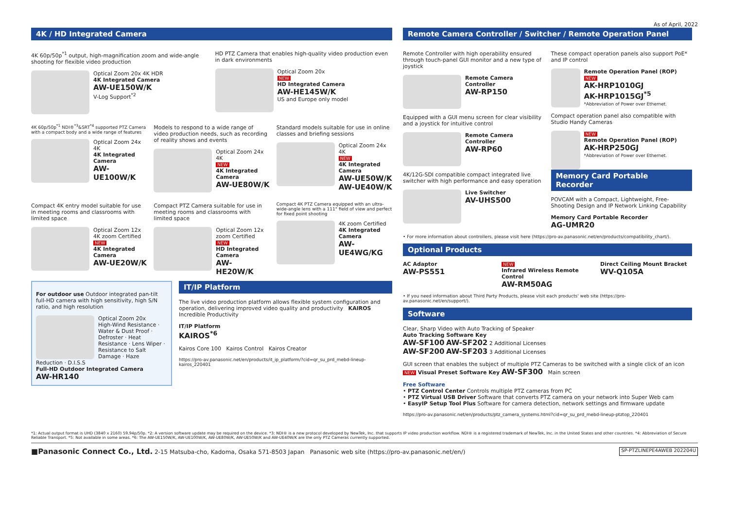As of April, 2022
4K / HD Integrated Camera
4K 60p/50p<sup>*1</sup> output, high-magnification zoom and wide-angle shooting for flexible video production
Optical Zoom 20x 4K HDR
4K Integrated Camera
AW-UE150W/K
V-Log Support<sup>*2</sup>
HD PTZ Camera that enables high-quality video production even in dark environments
Optical Zoom 20x
NEW
HD Integrated Camera
AW-HE145W/K
US and Europe only model
4K 60p/50p<sup>*1</sup> NDI®<sup>*3</sup>&SRT<sup>*4</sup> supported PTZ Camera with a compact body and a wide range of features
Optical Zoom 24x 4K
4K Integrated Camera
AW-UE100W/K
Models to respond to a wide range of video production needs, such as recording of reality shows and events
Optical Zoom 24x 4K
NEW
4K Integrated Camera
AW-UE80W/K
Standard models suitable for use in online classes and briefing sessions
Optical Zoom 24x 4K
NEW
4K Integrated Camera
AW-UE50W/K
AW-UE40W/K
Compact 4K entry model suitable for use in meeting rooms and classrooms with limited space
Optical Zoom 12x 4K zoom Certified
NEW
4K Integrated Camera
AW-UE20W/K
Compact PTZ Camera suitable for use in meeting rooms and classrooms with limited space
Optical Zoom 12x zoom Certified
NEW
HD Integrated Camera
AW-HE20W/K
Compact 4K PTZ Camera equipped with an ultra-wide-angle lens with a 111° field of view and perfect for fixed point shooting
4K zoom Certified
4K Integrated Camera
AW-UE4WG/KG
For outdoor use Outdoor integrated pan-tilt full-HD camera with high sensitivity, high S/N ratio, and high resolution
Optical Zoom 20x
High-Wind Resistance · Water & Dust Proof · Defroster · Heat Resistance · Lens Wiper · Resistance to Salt Damage · Haze Reduction · D.I.S.S
Full-HD Outdoor Integrated Camera
AW-HR140
IT/IP Platform
The live video production platform allows flexible system configuration and operation, delivering improved video quality and productivity KAIROS Incredible Productivity
IT/IP Platform
KAIROS<sup>*6</sup>
Kairos Core 100 Kairos Control Kairos Creator
https://pro-av.panasonic.net/en/products/it_ip_platform/?cid=qr_su_prd_mebd-lineup-kairos_220401
Remote Camera Controller / Switcher / Remote Operation Panel
Remote Controller with high operability ensured through touch-panel GUI monitor and a new type of joystick
Remote Camera Controller
AW-RP150
Equipped with a GUI menu screen for clear visibility and a joystick for intuitive control
Remote Camera Controller
AW-RP60
4K/12G-SDI compatible compact integrated live switcher with high performance and easy operation
Live Switcher
AV-UHS500
These compact operation panels also support PoE* and IP control
Remote Operation Panel (ROP)
NEW
AK-HRP1010GJ
AK-HRP1015GJ<sup>*5</sup>
*Abbreviation of Power over Ethernet.
Compact operation panel also compatible with Studio Handy Cameras
NEW
Remote Operation Panel (ROP)
AK-HRP250GJ
*Abbreviation of Power over Ethernet.
Memory Card Portable Recorder
POVCAM with a Compact, Lightweight, Free-Shooting Design and IP Network Linking Capability
Memory Card Portable Recorder
AG-UMR20
• For more information about controllers, please visit here (https://pro-av.panasonic.net/en/products/compatibility_chart/).
Optional Products
AC Adaptor
AW-PS551
NEW
Infrared Wireless Remote Control
AW-RM50AG
Direct Ceiling Mount Bracket
WV-Q105A
• If you need information about Third Party Products, please visit each products' web site (https://pro-av.panasonic.net/en/support/).
Software
Clear, Sharp Video with Auto Tracking of Speaker
Auto Tracking Software Key
AW-SF100 AW-SF202 2 Additional Licenses
AW-SF200 AW-SF203 3 Additional Licenses
GUI screen that enables the subject of multiple PTZ Cameras to be switched with a single click of an icon
NEW Visual Preset Software Key AW-SF300 Main screen
Free Software
• PTZ Control Center Controls multiple PTZ cameras from PC
• PTZ Virtual USB Driver Software that converts PTZ camera on your network into Super Web cam
• EasyIP Setup Tool Plus Software for camera detection, network settings and firmware update
https://pro-av.panasonic.net/en/products/ptz_camera_systems.html?cid=qr_su_prd_mebd-lineup-ptztop_220401
*1: Actual output format is UHD (3840 x 2160) 59.94p/50p. *2: A version software update may be required on the device. *3: NDI® is a new protocol developed by NewTek, Inc. that supports IP video production workflow. NDI® is a registered trademark of NewTek, Inc. in the United States and other countries. *4: Abbreviation of Secure Reliable Transport. *5: Not available in some areas. *6: The AW-UE150W/K, AW-UE100W/K, AW-UE80W/K, AW-UE50W/K and AW-UE40W/K are the only PTZ Cameras currently supported.
■Panasonic Connect Co., Ltd. 2-15 Matsuba-cho, Kadoma, Osaka 571-8503 Japan Panasonic web site (https://pro-av.panasonic.net/en/) SP-PTZLINEPE4AWEB 202204U